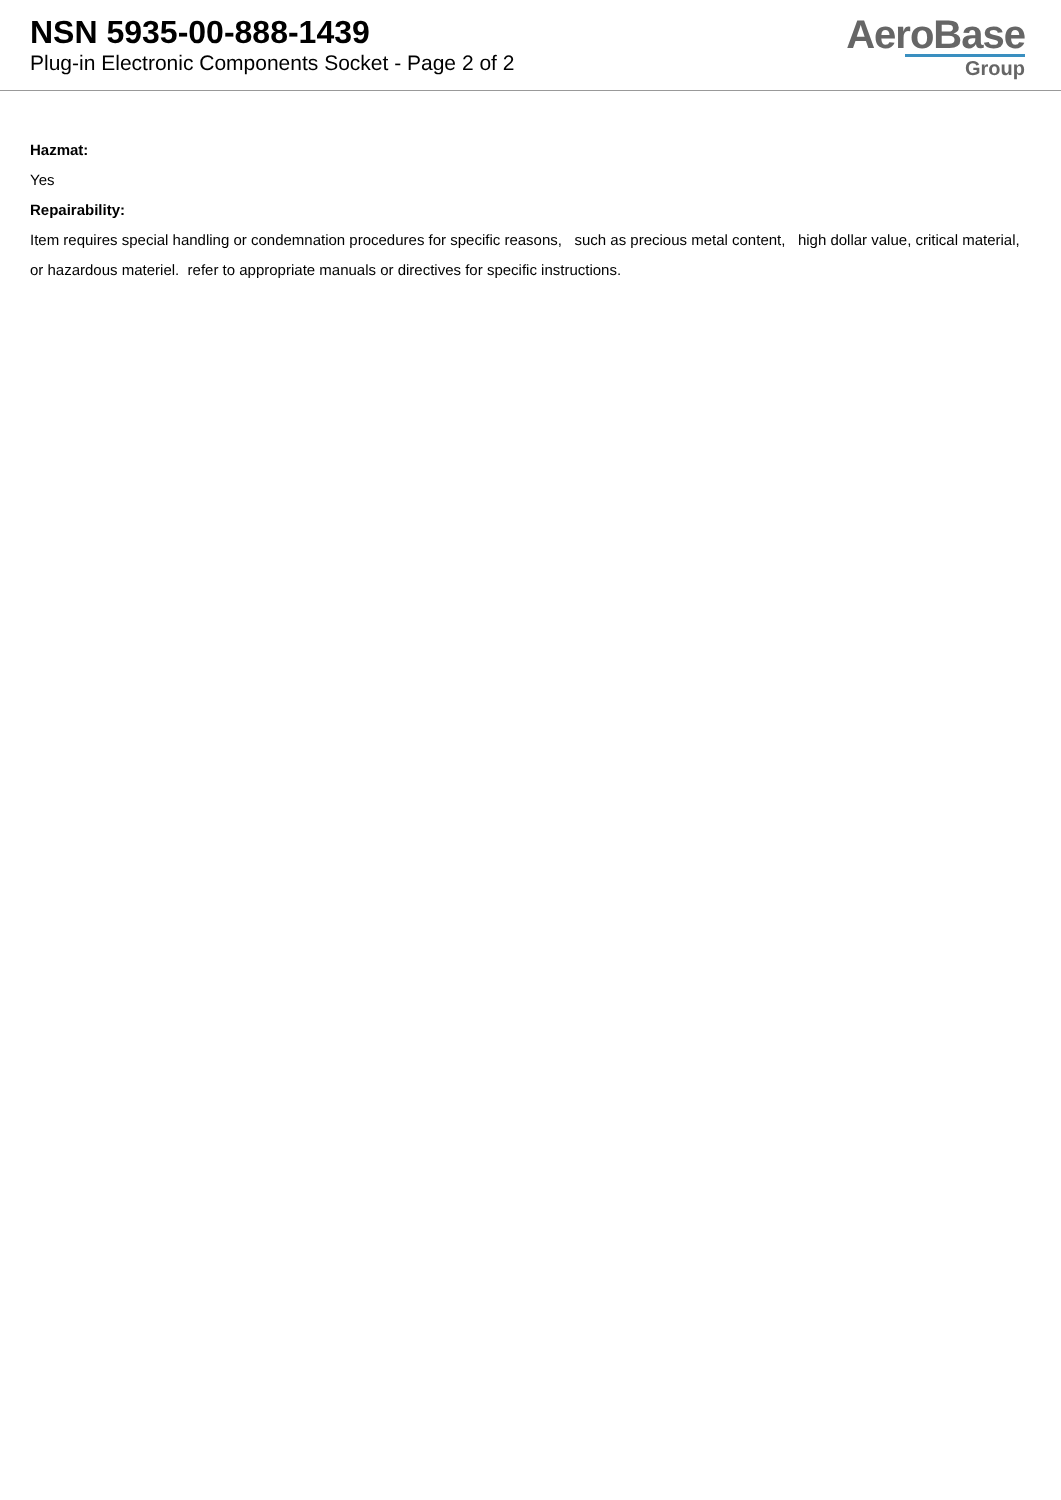NSN 5935-00-888-1439
Plug-in Electronic Components Socket - Page 2 of 2
AeroBase
Group
Hazmat:
Yes
Repairability:
Item requires special handling or condemnation procedures for specific reasons, such as precious metal content, high dollar value, critical material, or hazardous materiel. refer to appropriate manuals or directives for specific instructions.